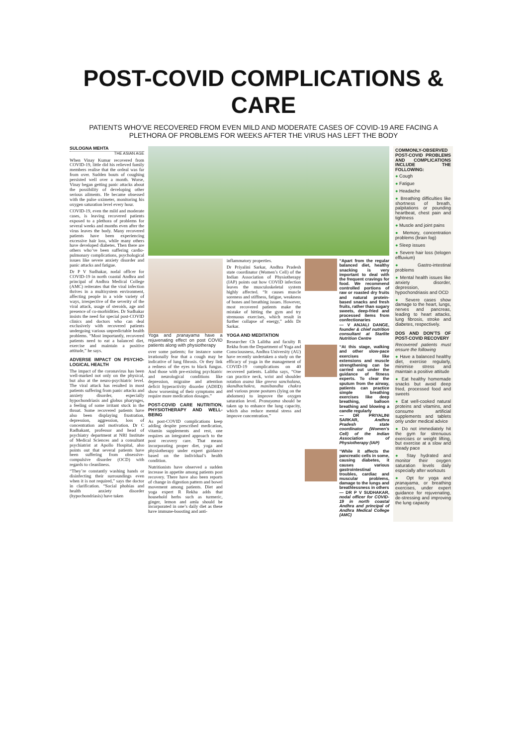POST-COVID COMPLICATIONS & CARE
PATIENTS WHO’VE RECOVERED FROM EVEN MILD AND MODERATE CASES OF COVID-19 ARE FACING A PLETHORA OF PROBLEMS FOR WEEKS AFTER THE VIRUS HAS LEFT THE BODY
SULOGNA MEHTA
THE ASIAN AGE
When Vinay Kumar recovered from COVID-19, little did his relieved family members realise that the ordeal was far from over. Sudden bouts of coughing persisted well over a month. Worse, Vinay began getting panic attacks about the possibility of developing other serious ailments. He became obsessed with the pulse oximeter, monitoring his oxygen saturation level every hour.
COVID-19, even the mild and moderate cases, is leaving recovered patients exposed to a plethora of problems for several weeks and months even after the virus leaves the body. Many recovered patients have been experiencing excessive hair loss, while many others have developed diabetes. Then there are others who’ve been suffering cardio-pulmonary complications, psychological issues like severe anxiety disorder and panic attacks and fatigue.
Dr P V Sudhakar, nodal officer for COVID-19 in north coastal Andhra and principal of Andhra Medical College (AMC) reiterates that the viral infection thrives in a multisystem environment, affecting people in a wide variety of ways, irrespective of the severity of the viral attack, usage of steroids, age and presence of co-morbidities. Dr Sudhakar insists the need for special post-COVID clinics and doctors who can deal exclusively with recovered patients undergoing various unpredictable health problems. “Most importantly, recovered patients need to eat a balanced diet, exercise and maintain a positive attitude,” he says.
ADVERSE IMPACT ON PSYCHO-LOGICAL HEALTH
The impact of the coronavirus has been well-marked not only on the physical, but also at the neuro-psychiatric level. The viral attack has resulted in most patients suffering from panic attacks and anxiety disorder, especially hypochondriasis and globus pharynges, a feeling of some irritant stuck in the throat. Some recovered patients have also been displaying frustration, depression, aggression, loss of concentration and motivation. Dr C Radhakant, professor and head of psychiatry department at NRI Institute of Medical Sciences and a consultant psychiatrist at Apollo Hospital, also points out that several patients have been suffering from obsessive-compulsive disorder (OCD) with regards to cleanliness.
“They’re constantly washing hands or disinfecting their surroundings even when it is not required,” says the doctor in clarification. “Social phobias and health anxiety disorder (hypochondriasis) have taken
Yoga and pranayama have a rejuvenating effect on post COVID patients along with physiotherapy
over some patients; for instance some irrationally fear that a cough may be indicative of lung fibrosis. Or they link a redness of the eyes to black fungus. And those with pre-existing psychiatric and neurological conditions like depression, migraine and attention deficit hyperactivity disorder (ADHD) show worsening of their symptoms and require more medication dosages.”
POST-COVID CARE NUTRITION, PHYSIOTHERAPY AND WELL-BEING
As post-COVID complications keep adding despite prescribed medication, vitamin supplements and rest, one requires an integrated approach to the post recovery care. That means incorporating proper diet, yoga and physiotherapy under expert guidance based on the individual’s health condition.
Nutritionists have observed a sudden increase in appetite among patients post recovery. There have also been reports of change in digestion pattern and bowel movement among patients. Diet and yoga expert R Rekha adds that household herbs such as turmeric, ginger, lemon and amla should be incorporated in one’s daily diet as these have immune-boosting and anti-
inflammatory properties.
Dr Priyalini Sarkar, Andhra Pradesh state coordinator (Women’s Cell) of the Indian Association of Physiotherapy (IAP) points out how COVID infection leaves the musculoskeletal system highly affected. “It causes muscle soreness and stiffness, fatigue, weakness of bones and breathing issues. However, most recovered patients make the mistake of hitting the gym and try strenuous exercises, which result in further collapse of energy,” adds Dr Sarkar.
YOGA AND MEDITATION
Researcher Ch Lalitha and faculty R Rekha from the Department of Yoga and Consciousness, Andhra University (AU) have recently undertaken a study on the efficacy of yoga in the management of COVID-19 complications on 40 recovered patients. Lalitha says, “One can practice neck, wrist and shoulder rotation asana like greeva sanchalana, skandhachakra, manibandha chakra and various prone postures (lying on the abdomen) to improve the oxygen saturation level. Pranayama should be taken up to enhance the lung capacity, which also reduce mental stress and improve concentration.”
“Apart from the regular balanced diet, healthy snacking is very important to deal with the frequent cravings for food. We recommend controlled portions of raw or roasted dry fruits and natural protein-based snacks and fresh fruits, rather than sugary sweets, deep-fried and processed items from confectionaries
— V ANJALI DANGE, founder & chief nutrition consultant at Starlite Nutrition Centre
“At this stage, walking and other slow-pace exercises like extensions and muscle strengthening can be carried out under the guidance of fitness experts. To clear the sputum from the airway, patients can practice simple breathing exercises like deep breathing, balloon breathing and blowing a candle regularly
— DR PRIYALINI SARKAR, Andhra Pradesh state coordinator (Women’s Cell) of the Indian Association of Physiotherapy (IAP)
“While it affects the pancreatic cells in some, causing diabetes, it causes various gastrointestinal troubles, cardiac and muscular problems, damage to the lungs and breathlessness in others
— DR P V SUDHAKAR, nodal officer for COVID-19 in north coastal Andhra and principal of Andhra Medical College (AMC)
COMMONLY-OBSERVED POST-COVID PROBLEMS AND COMPLICATIONS INCLUDE THE FOLLOWING:
● Cough
● Fatigue
● Headache
● Breathing difficulties like shortness of breath, palpitations or pounding heartbeat, chest pain and tightness
● Muscle and joint pains
● Memory, concentration problems (brain fog)
● Sleep issues
● Severe hair loss (telogen effluvium)
● Gastro-intestinal problems
● Mental health issues like anxiety disorder, depression, hypochondriasis and OCD
● Severe cases show damage to the heart, lungs, nerves and pancreas, leading to heart attacks, lung fibrosis, stroke and diabetes, respectively.
DOS AND DON’TS OF POST-COVID RECOVERY
Recovered patients must ensure the following
● Have a balanced healthy diet, exercise regularly, minimise stress and maintain a positive attitude
● Eat healthy homemade snacks but avoid deep fried, processed food and sweets
● Eat well-cooked natural proteins and vitamins, and consume artificial supplements and tablets only under medical advice
● Do not immediately hit the gym for strenuous exercises or weight lifting, but exercise at a slow and steady pace
● Stay hydrated and monitor their oxygen saturation levels daily especially after workouts
● Opt for yoga and pranayama, or breathing exercises, under expert guidance for rejuvenating, de-stressing and improving the lung capacity